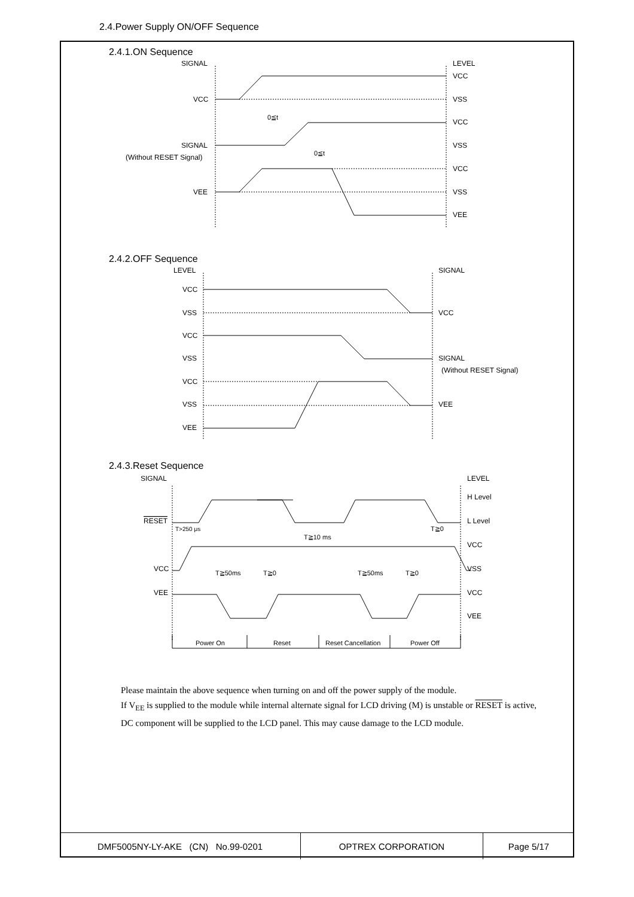2.4.Power Supply ON/OFF Sequence
2.4.1.ON Sequence
SIGNAL
LEVEL
VCC
SIGNAL
(Without RESET Signal)
VEE
VCC
VSS
VCC
VSS
VCC
VSS
VEE
0≦t
0≦t
2.4.2.OFF Sequence
LEVEL
SIGNAL
VCC
VSS
VCC
VSS
VCC
VSS
VEE
VCC
SIGNAL
(Without RESET Signal)
VEE
2.4.3.Reset Sequence
SIGNAL
LEVEL
RESET
VCC
VEE
H Level
L Level
VCC
VSS
VCC
VEE
T>250 μs
T≧10 ms
T≧0
T≧50ms
T≧0
T≧50ms
T≧0
Power On
Reset
Reset Cancellation
Power Off
Please maintain the above sequence when turning on and off the power supply of the module.
If V<sub>EE</sub> is supplied to the module while internal alternate signal for LCD driving (M) is unstable or RESET is active, DC component will be supplied to the LCD panel. This may cause damage to the LCD module.
| DMF5005NY-LY-AKE (CN) No.99-0201 | OPTREX CORPORATION | Page 5/17 |